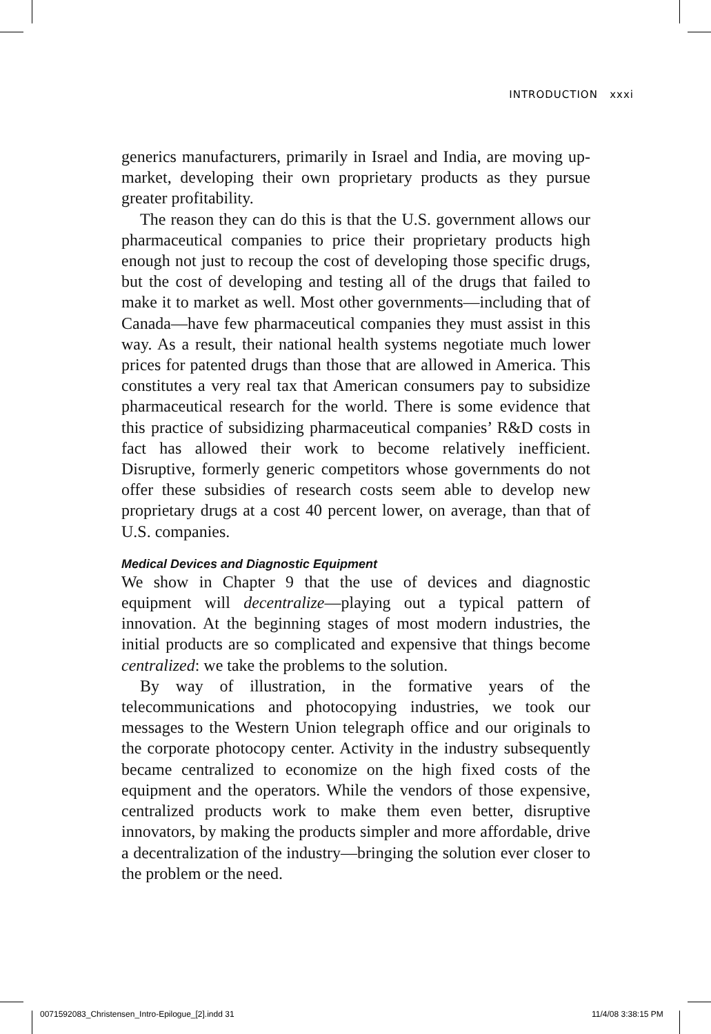INTRODUCTION xxxi
generics manufacturers, primarily in Israel and India, are moving up-market, developing their own proprietary products as they pursue greater profitability.
The reason they can do this is that the U.S. government allows our pharmaceutical companies to price their proprietary products high enough not just to recoup the cost of developing those specific drugs, but the cost of developing and testing all of the drugs that failed to make it to market as well. Most other governments—including that of Canada—have few pharmaceutical companies they must assist in this way. As a result, their national health systems negotiate much lower prices for patented drugs than those that are allowed in America. This constitutes a very real tax that American consumers pay to subsidize pharmaceutical research for the world. There is some evidence that this practice of subsidizing pharmaceutical companies’ R&D costs in fact has allowed their work to become relatively inefficient. Disruptive, formerly generic competitors whose governments do not offer these subsidies of research costs seem able to develop new proprietary drugs at a cost 40 percent lower, on average, than that of U.S. companies.
Medical Devices and Diagnostic Equipment
We show in Chapter 9 that the use of devices and diagnostic equipment will decentralize—playing out a typical pattern of innovation. At the beginning stages of most modern industries, the initial products are so complicated and expensive that things become centralized: we take the problems to the solution.
By way of illustration, in the formative years of the telecommunications and photocopying industries, we took our messages to the Western Union telegraph office and our originals to the corporate photocopy center. Activity in the industry subsequently became centralized to economize on the high fixed costs of the equipment and the operators. While the vendors of those expensive, centralized products work to make them even better, disruptive innovators, by making the products simpler and more affordable, drive a decentralization of the industry—bringing the solution ever closer to the problem or the need.
0071592083_Christensen_Intro-Epilogue_[2].indd 31
11/4/08 3:38:15 PM